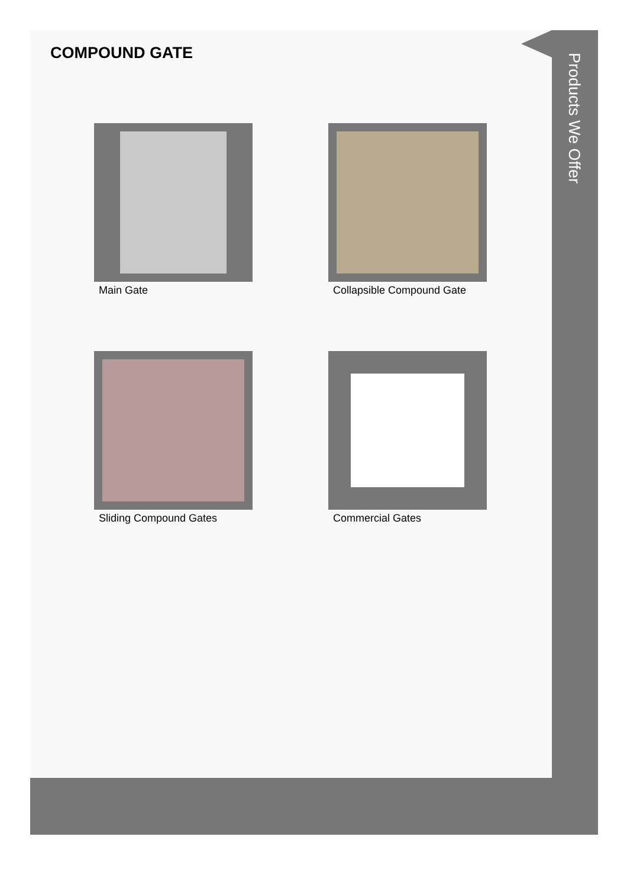COMPOUND GATE
Main Gate
Collapsible Compound Gate
Sliding Compound Gates
Commercial Gates
Products We Offer